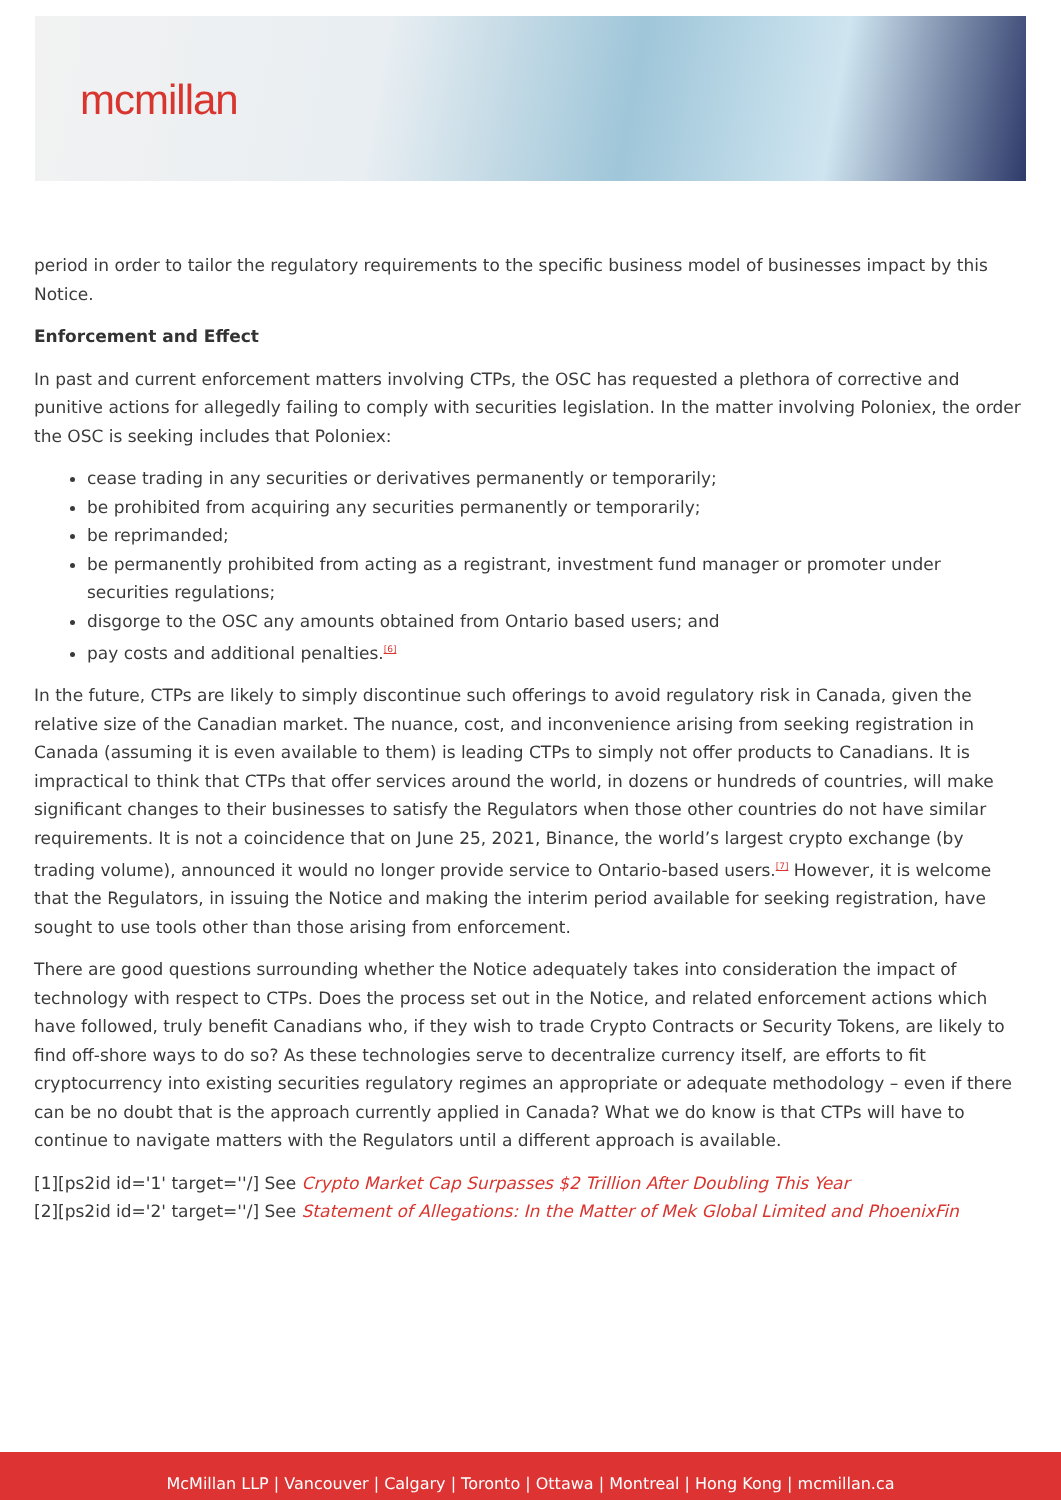mcmillan
period in order to tailor the regulatory requirements to the specific business model of businesses impact by this Notice.
Enforcement and Effect
In past and current enforcement matters involving CTPs, the OSC has requested a plethora of corrective and punitive actions for allegedly failing to comply with securities legislation. In the matter involving Poloniex, the order the OSC is seeking includes that Poloniex:
cease trading in any securities or derivatives permanently or temporarily;
be prohibited from acquiring any securities permanently or temporarily;
be reprimanded;
be permanently prohibited from acting as a registrant, investment fund manager or promoter under securities regulations;
disgorge to the OSC any amounts obtained from Ontario based users; and
pay costs and additional penalties.<sup>[6]</sup>
In the future, CTPs are likely to simply discontinue such offerings to avoid regulatory risk in Canada, given the relative size of the Canadian market. The nuance, cost, and inconvenience arising from seeking registration in Canada (assuming it is even available to them) is leading CTPs to simply not offer products to Canadians. It is impractical to think that CTPs that offer services around the world, in dozens or hundreds of countries, will make significant changes to their businesses to satisfy the Regulators when those other countries do not have similar requirements. It is not a coincidence that on June 25, 2021, Binance, the world’s largest crypto exchange (by trading volume), announced it would no longer provide service to Ontario-based users.<sup>[7]</sup> However, it is welcome that the Regulators, in issuing the Notice and making the interim period available for seeking registration, have sought to use tools other than those arising from enforcement.
There are good questions surrounding whether the Notice adequately takes into consideration the impact of technology with respect to CTPs. Does the process set out in the Notice, and related enforcement actions which have followed, truly benefit Canadians who, if they wish to trade Crypto Contracts or Security Tokens, are likely to find off-shore ways to do so? As these technologies serve to decentralize currency itself, are efforts to fit cryptocurrency into existing securities regulatory regimes an appropriate or adequate methodology – even if there can be no doubt that is the approach currently applied in Canada? What we do know is that CTPs will have to continue to navigate matters with the Regulators until a different approach is available.
[1][ps2id id='1' target=''/] See Crypto Market Cap Surpasses $2 Trillion After Doubling This Year
[2][ps2id id='2' target=''/] See Statement of Allegations: In the Matter of Mek Global Limited and PhoenixFin
McMillan LLP | Vancouver | Calgary | Toronto | Ottawa | Montreal | Hong Kong | mcmillan.ca